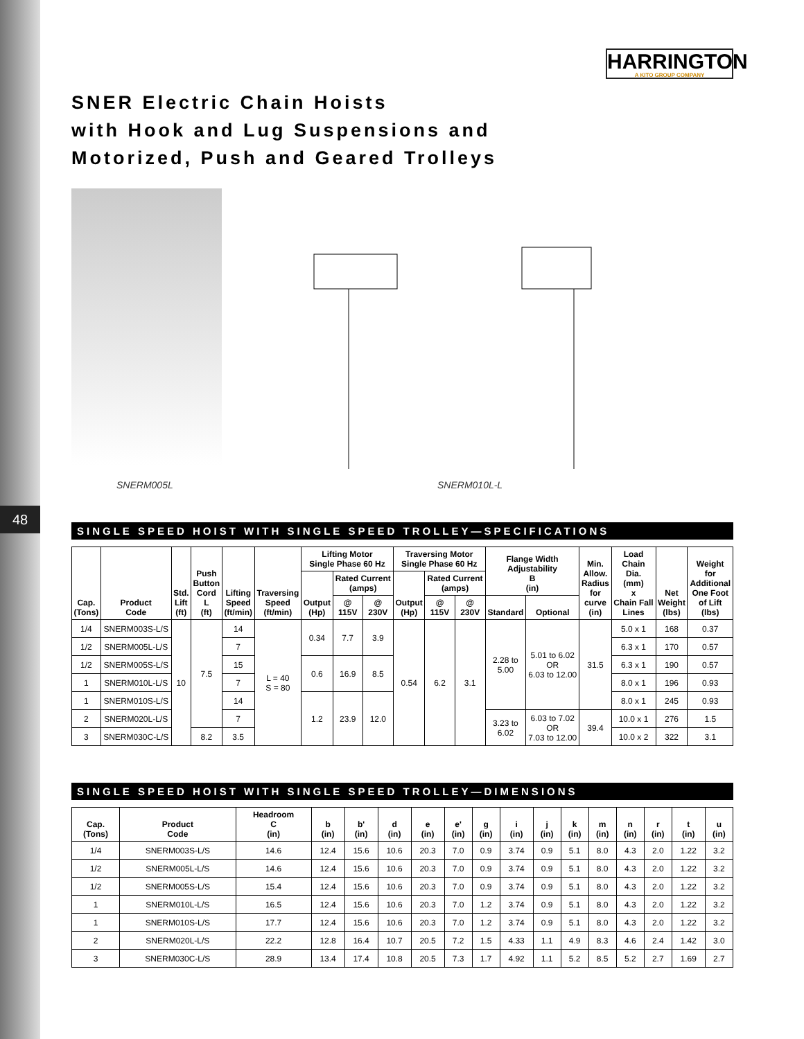48
HARRINGTON
A KITO GROUP COMPANY
SNER Electric Chain Hoists
with Hook and Lug Suspensions and
Motorized, Push and Geared Trolleys
SNERM005L SNERM010L-L
SINGLE SPEED HOIST WITH SINGLE SPEED TROLLEY—SPECIFICATIONS
| Cap. (Tons) | Product Code | Std. Lift (ft) | Push Button Cord L (ft) | Lifting Speed (ft/min) | Traversing Speed (ft/min) | Lifting Motor Single Phase 60 Hz | | | Traversing Motor Single Phase 60 Hz | | | Flange Width Adjustability B (in) | | Min. Allow. Radius for curve (in) | Load Chain Dia. (mm) x Chain Fall Lines | Net Weight (lbs) | Weight for Additional One Foot of Lift (lbs) |
| --- | --- | --- | --- | --- | --- | --- | --- | --- | --- | --- | --- | --- | --- | --- | --- | --- | --- |
| | | | | | | Output (Hp) | Rated Current (amps) | | Output (Hp) | Rated Current (amps) | | | | | | | |
| | | | | | | | @ 115V | @ 230V | | @ 115V | @ 230V | Standard | Optional | | | | |
| 1/4 | SNERM003S-L/S | 10 | 7.5 | 14 | L = 40 S = 80 | 0.34 | 7.7 | 3.9 | 0.54 | 6.2 | 3.1 | 2.28 to 5.00 | 5.01 to 6.02 OR 6.03 to 12.00 | 31.5 | 5.0 x 1 | 168 | 0.37 |
| 1/2 | SNERM005L-L/S | | | 7 | | | | | | | | | | | 6.3 x 1 | 170 | 0.57 |
| 1/2 | SNERM005S-L/S | | | 15 | | 0.6 | 16.9 | 8.5 | | | | | | | 6.3 x 1 | 190 | 0.57 |
| 1 | SNERM010L-L/S | | | 7 | | | | | | | | | | | 8.0 x 1 | 196 | 0.93 |
| 1 | SNERM010S-L/S | | | 14 | | 1.2 | 23.9 | 12.0 | | | | | | | 8.0 x 1 | 245 | 0.93 |
| 2 | SNERM020L-L/S | | | 7 | | | | | | | | 3.23 to 6.02 | 6.03 to 7.02 OR 7.03 to 12.00 | 39.4 | 10.0 x 1 | 276 | 1.5 |
| 3 | SNERM030C-L/S | | 8.2 | 3.5 | | | | | | | | | | | 10.0 x 2 | 322 | 3.1 |
SINGLE SPEED HOIST WITH SINGLE SPEED TROLLEY—DIMENSIONS
| Cap. (Tons) | Product Code | Headroom C (in) | b (in) | b' (in) | d (in) | e (in) | e' (in) | g (in) | i (in) | j (in) | k (in) | m (in) | n (in) | r (in) | t (in) | u (in) |
| --- | --- | --- | --- | --- | --- | --- | --- | --- | --- | --- | --- | --- | --- | --- | --- | --- |
| 1/4 | SNERM003S-L/S | 14.6 | 12.4 | 15.6 | 10.6 | 20.3 | 7.0 | 0.9 | 3.74 | 0.9 | 5.1 | 8.0 | 4.3 | 2.0 | 1.22 | 3.2 |
| 1/2 | SNERM005L-L/S | 14.6 | 12.4 | 15.6 | 10.6 | 20.3 | 7.0 | 0.9 | 3.74 | 0.9 | 5.1 | 8.0 | 4.3 | 2.0 | 1.22 | 3.2 |
| 1/2 | SNERM005S-L/S | 15.4 | 12.4 | 15.6 | 10.6 | 20.3 | 7.0 | 0.9 | 3.74 | 0.9 | 5.1 | 8.0 | 4.3 | 2.0 | 1.22 | 3.2 |
| 1 | SNERM010L-L/S | 16.5 | 12.4 | 15.6 | 10.6 | 20.3 | 7.0 | 1.2 | 3.74 | 0.9 | 5.1 | 8.0 | 4.3 | 2.0 | 1.22 | 3.2 |
| 1 | SNERM010S-L/S | 17.7 | 12.4 | 15.6 | 10.6 | 20.3 | 7.0 | 1.2 | 3.74 | 0.9 | 5.1 | 8.0 | 4.3 | 2.0 | 1.22 | 3.2 |
| 2 | SNERM020L-L/S | 22.2 | 12.8 | 16.4 | 10.7 | 20.5 | 7.2 | 1.5 | 4.33 | 1.1 | 4.9 | 8.3 | 4.6 | 2.4 | 1.42 | 3.0 |
| 3 | SNERM030C-L/S | 28.9 | 13.4 | 17.4 | 10.8 | 20.5 | 7.3 | 1.7 | 4.92 | 1.1 | 5.2 | 8.5 | 5.2 | 2.7 | 1.69 | 2.7 |